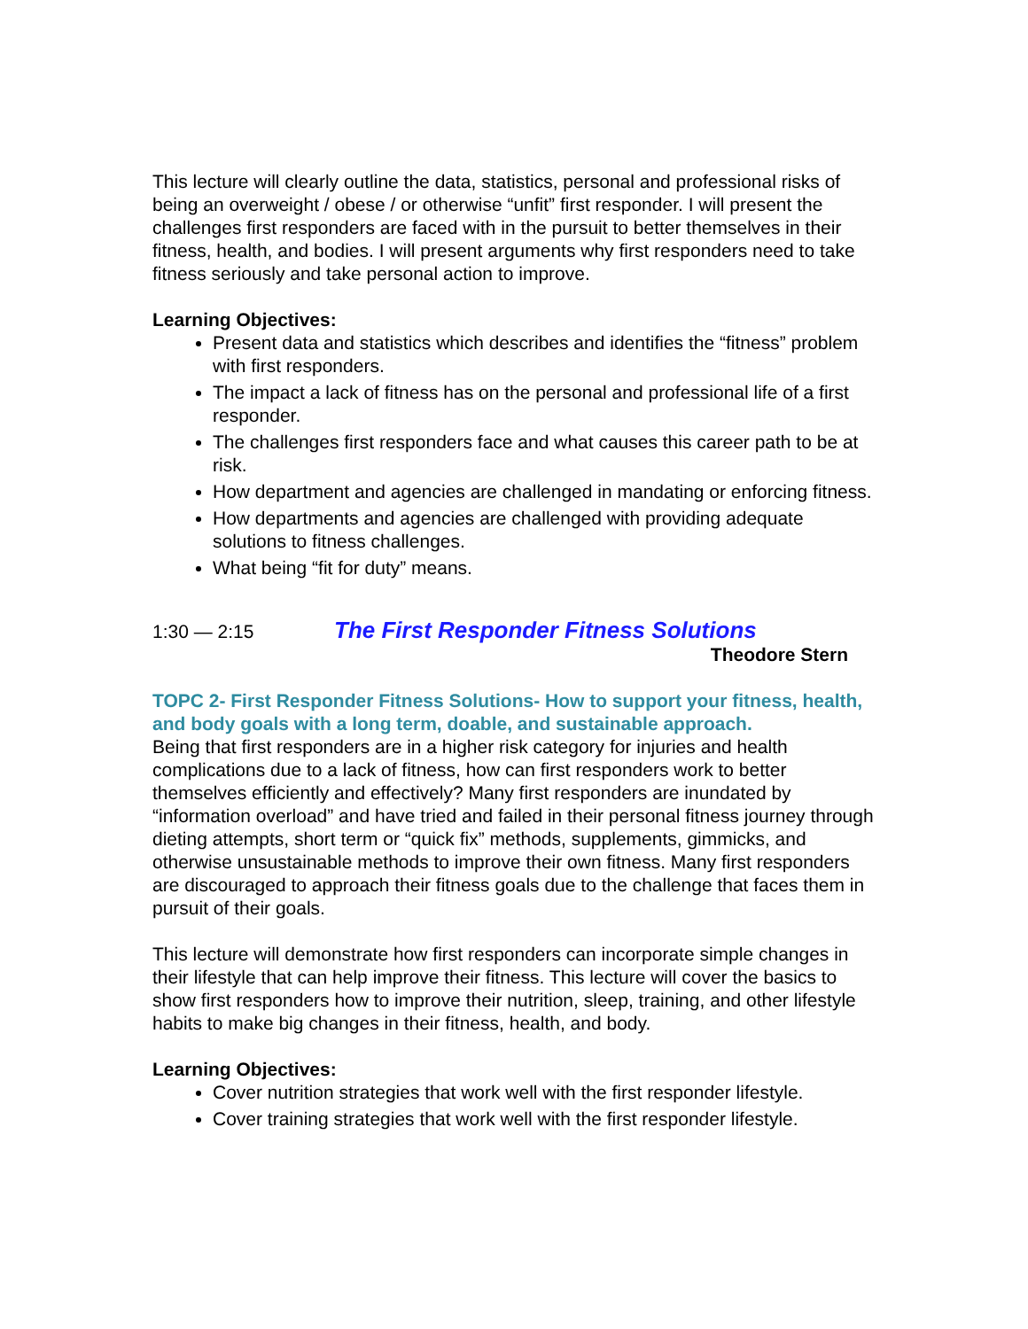This lecture will clearly outline the data, statistics, personal and professional risks of being an overweight / obese / or otherwise “unfit” first responder. I will present the challenges first responders are faced with in the pursuit to better themselves in their fitness, health, and bodies. I will present arguments why first responders need to take fitness seriously and take personal action to improve.
Learning Objectives:
Present data and statistics which describes and identifies the “fitness” problem with first responders.
The impact a lack of fitness has on the personal and professional life of a first responder.
The challenges first responders face and what causes this career path to be at risk.
How department and agencies are challenged in mandating or enforcing fitness.
How departments and agencies are challenged with providing adequate solutions to fitness challenges.
What being “fit for duty” means.
1:30 — 2:15 The First Responder Fitness Solutions
Theodore Stern
TOPC 2- First Responder Fitness Solutions- How to support your fitness, health, and body goals with a long term, doable, and sustainable approach.
Being that first responders are in a higher risk category for injuries and health complications due to a lack of fitness, how can first responders work to better themselves efficiently and effectively? Many first responders are inundated by “information overload” and have tried and failed in their personal fitness journey through dieting attempts, short term or “quick fix” methods, supplements, gimmicks, and otherwise unsustainable methods to improve their own fitness. Many first responders are discouraged to approach their fitness goals due to the challenge that faces them in pursuit of their goals.
This lecture will demonstrate how first responders can incorporate simple changes in their lifestyle that can help improve their fitness. This lecture will cover the basics to show first responders how to improve their nutrition, sleep, training, and other lifestyle habits to make big changes in their fitness, health, and body.
Learning Objectives:
Cover nutrition strategies that work well with the first responder lifestyle.
Cover training strategies that work well with the first responder lifestyle.